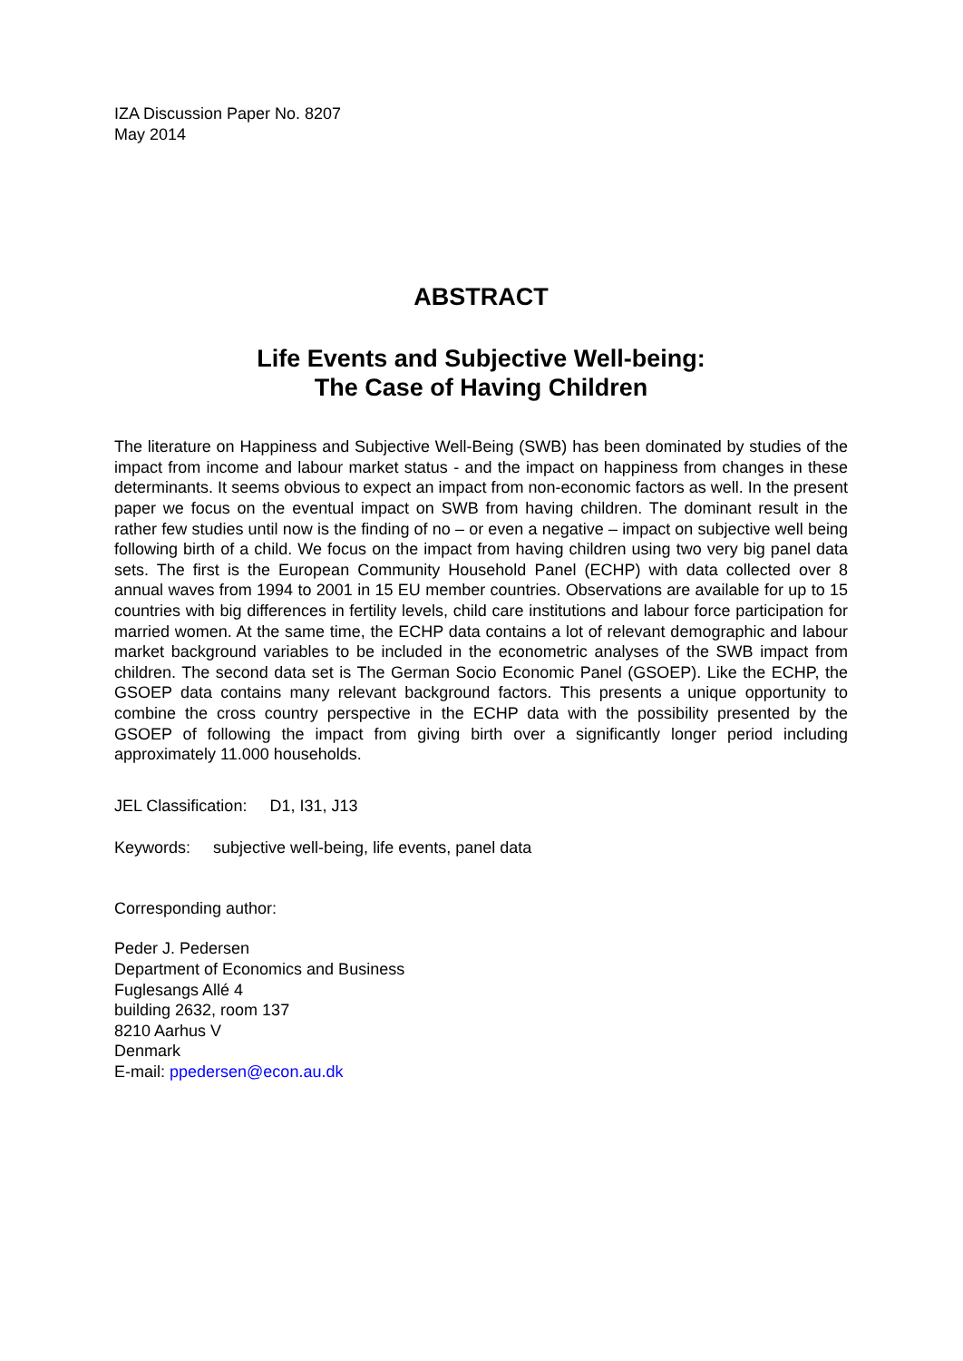IZA Discussion Paper No. 8207
May 2014
ABSTRACT
Life Events and Subjective Well-being:
The Case of Having Children
The literature on Happiness and Subjective Well-Being (SWB) has been dominated by studies of the impact from income and labour market status - and the impact on happiness from changes in these determinants. It seems obvious to expect an impact from non-economic factors as well. In the present paper we focus on the eventual impact on SWB from having children. The dominant result in the rather few studies until now is the finding of no – or even a negative – impact on subjective well being following birth of a child. We focus on the impact from having children using two very big panel data sets. The first is the European Community Household Panel (ECHP) with data collected over 8 annual waves from 1994 to 2001 in 15 EU member countries. Observations are available for up to 15 countries with big differences in fertility levels, child care institutions and labour force participation for married women. At the same time, the ECHP data contains a lot of relevant demographic and labour market background variables to be included in the econometric analyses of the SWB impact from children. The second data set is The German Socio Economic Panel (GSOEP). Like the ECHP, the GSOEP data contains many relevant background factors. This presents a unique opportunity to combine the cross country perspective in the ECHP data with the possibility presented by the GSOEP of following the impact from giving birth over a significantly longer period including approximately 11.000 households.
JEL Classification: D1, I31, J13
Keywords: subjective well-being, life events, panel data
Corresponding author:
Peder J. Pedersen
Department of Economics and Business
Fuglesangs Allé 4
building 2632, room 137
8210 Aarhus V
Denmark
E-mail: ppedersen@econ.au.dk